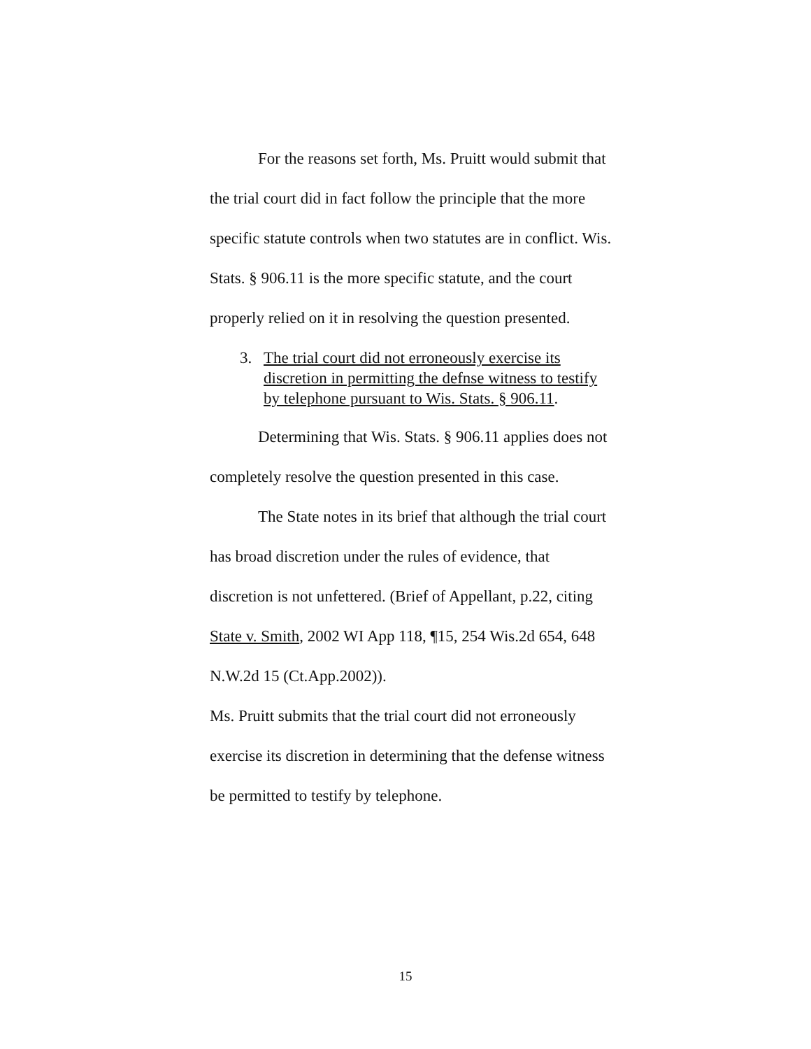For the reasons set forth, Ms. Pruitt would submit that the trial court did in fact follow the principle that the more specific statute controls when two statutes are in conflict. Wis. Stats. § 906.11 is the more specific statute, and the court properly relied on it in resolving the question presented.
3. The trial court did not erroneously exercise its discretion in permitting the defnse witness to testify by telephone pursuant to Wis. Stats. § 906.11.
Determining that Wis. Stats. § 906.11 applies does not completely resolve the question presented in this case.
The State notes in its brief that although the trial court has broad discretion under the rules of evidence, that discretion is not unfettered. (Brief of Appellant, p.22, citing State v. Smith, 2002 WI App 118, ¶15, 254 Wis.2d 654, 648 N.W.2d 15 (Ct.App.2002)).
Ms. Pruitt submits that the trial court did not erroneously exercise its discretion in determining that the defense witness be permitted to testify by telephone.
15